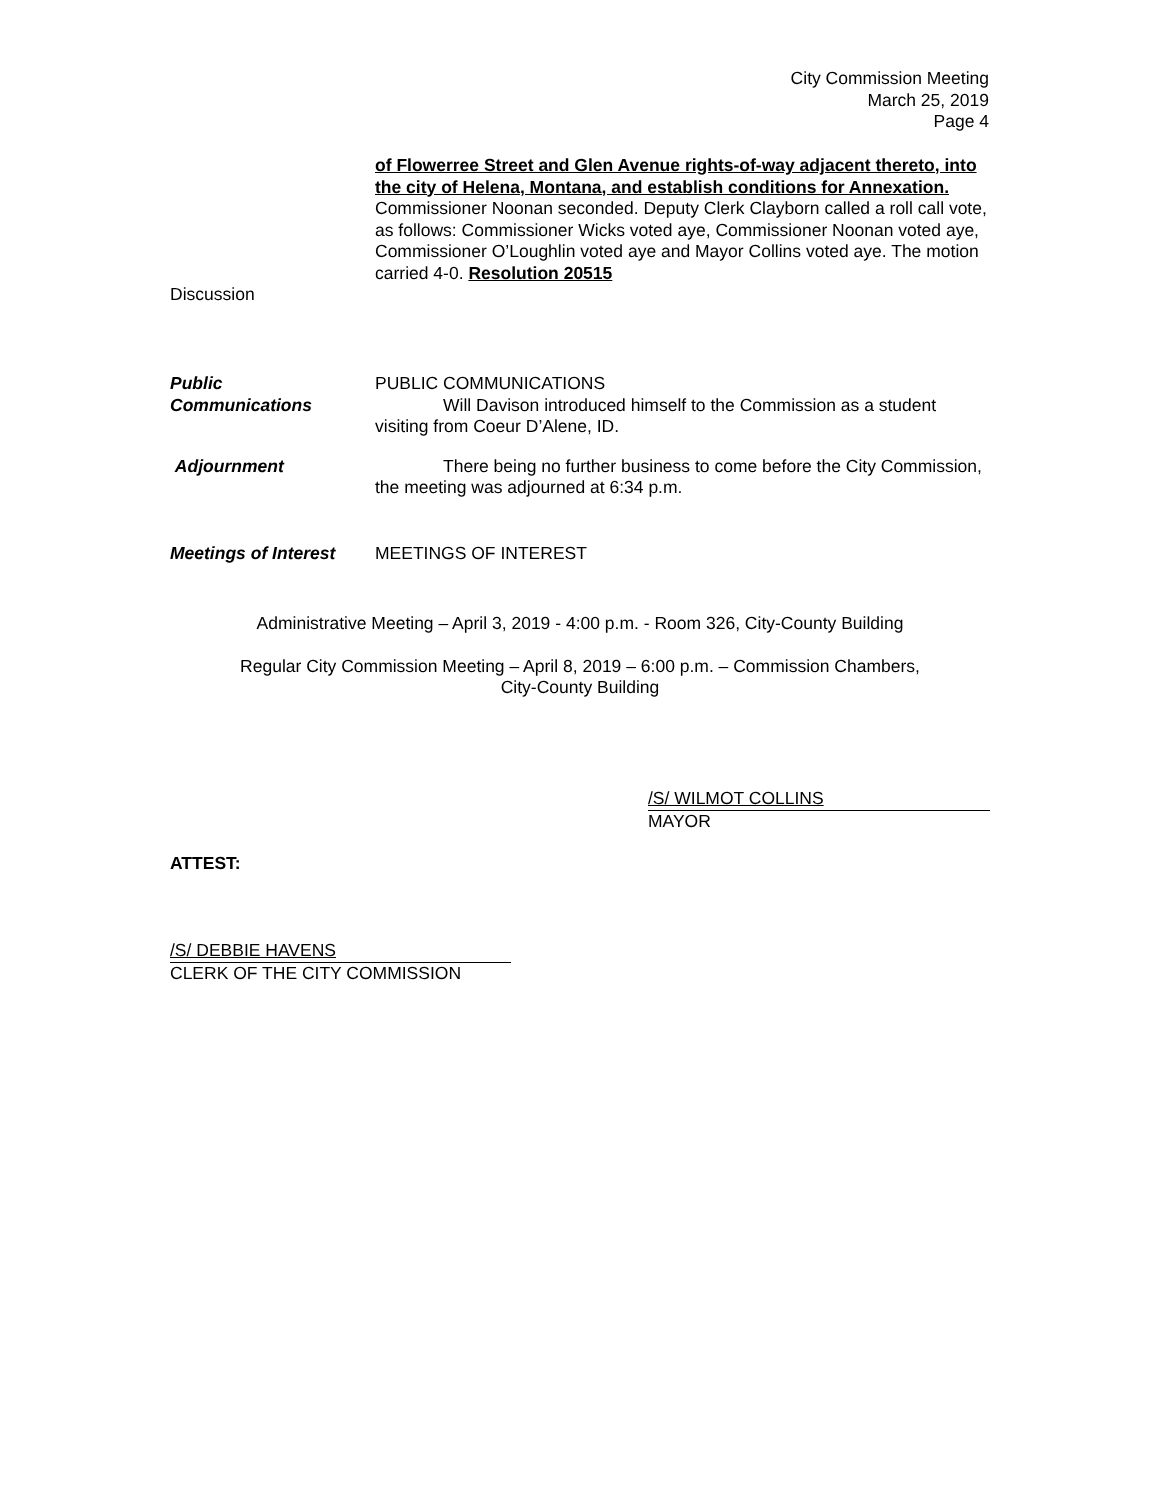City Commission Meeting
March 25, 2019
Page 4
of Flowerree Street and Glen Avenue rights-of-way adjacent thereto, into the city of Helena, Montana, and establish conditions for Annexation. Commissioner Noonan seconded. Deputy Clerk Clayborn called a roll call vote, as follows: Commissioner Wicks voted aye, Commissioner Noonan voted aye, Commissioner O’Loughlin voted aye and Mayor Collins voted aye. The motion carried 4-0. Resolution 20515
Discussion
Public
Communications
PUBLIC COMMUNICATIONS
Will Davison introduced himself to the Commission as a student visiting from Coeur D’Alene, ID.
Adjournment There being no further business to come before the City Commission, the meeting was adjourned at 6:34 p.m.
Meetings of Interest
MEETINGS OF INTEREST
Administrative Meeting – April 3, 2019 - 4:00 p.m. - Room 326, City-County Building
Regular City Commission Meeting – April 8, 2019 – 6:00 p.m. – Commission Chambers,
City-County Building
/S/ WILMOT COLLINS
MAYOR
ATTEST:
/S/ DEBBIE HAVENS
CLERK OF THE CITY COMMISSION